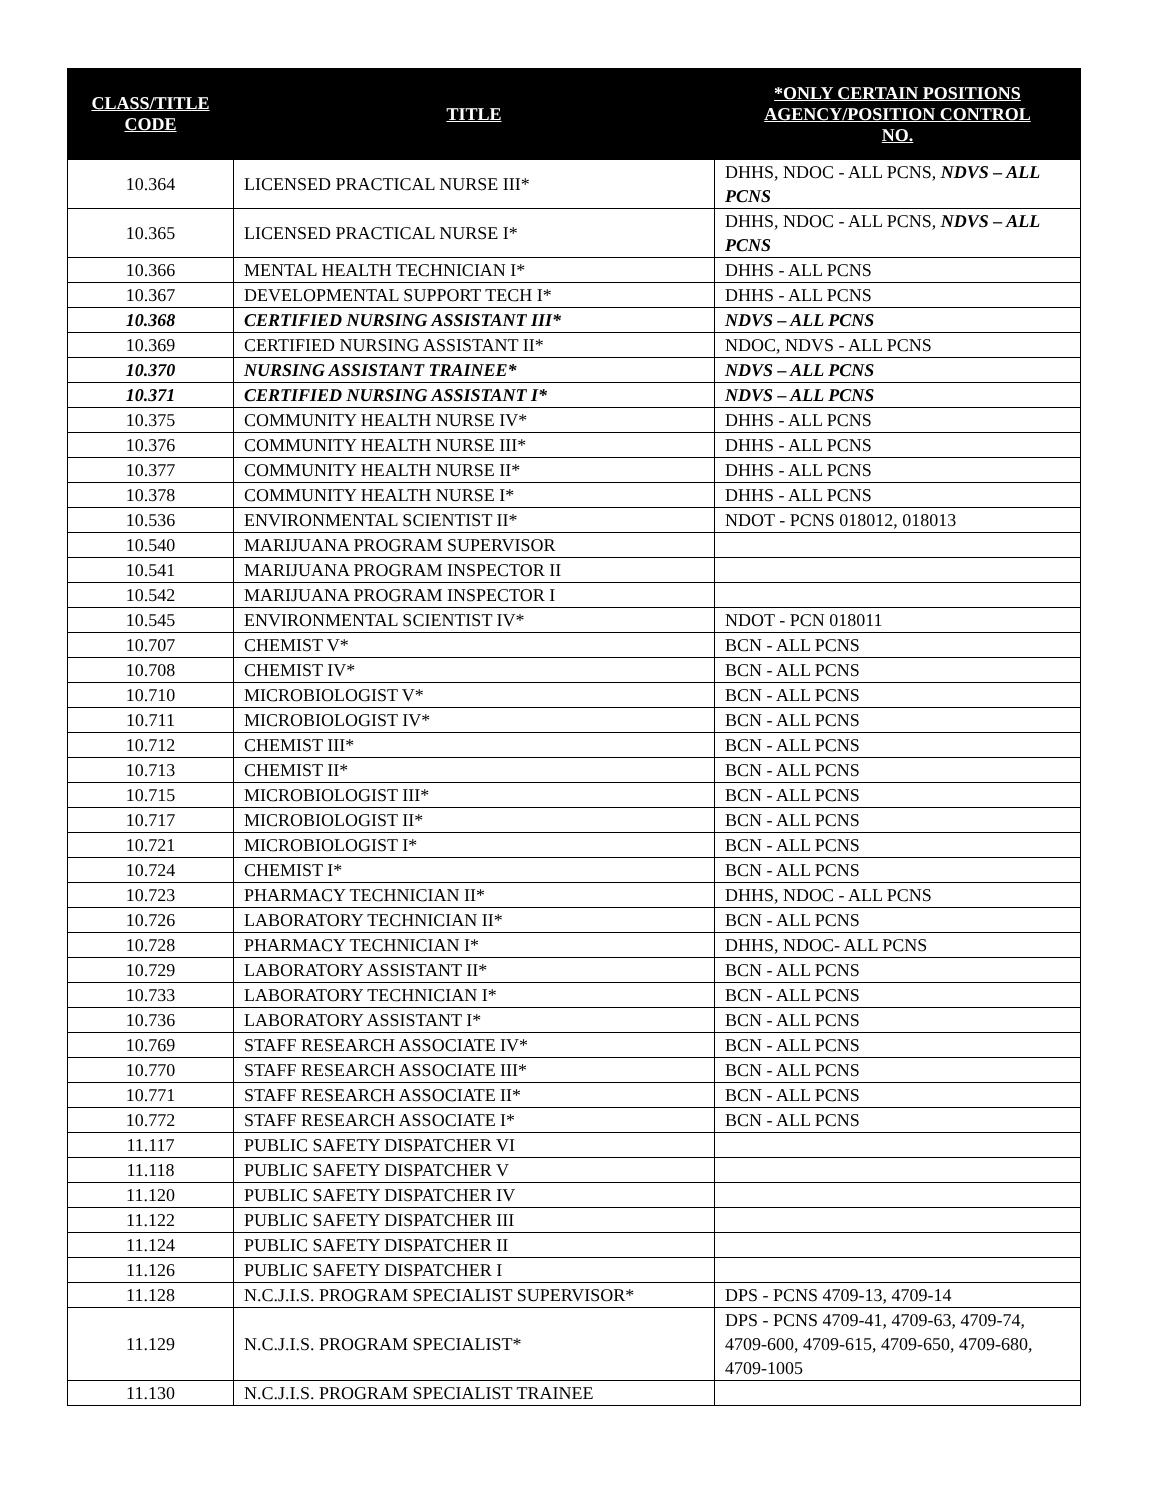| CLASS/TITLE CODE | TITLE | *ONLY CERTAIN POSITIONS AGENCY/POSITION CONTROL NO. |
| --- | --- | --- |
| 10.364 | LICENSED PRACTICAL NURSE III* | DHHS, NDOC - ALL PCNS, NDVS – ALL PCNS |
| 10.365 | LICENSED PRACTICAL NURSE I* | DHHS, NDOC - ALL PCNS, NDVS – ALL PCNS |
| 10.366 | MENTAL HEALTH TECHNICIAN I* | DHHS - ALL PCNS |
| 10.367 | DEVELOPMENTAL SUPPORT TECH I* | DHHS - ALL PCNS |
| 10.368 | CERTIFIED NURSING ASSISTANT III* | NDVS – ALL PCNS |
| 10.369 | CERTIFIED NURSING ASSISTANT II* | NDOC, NDVS - ALL PCNS |
| 10.370 | NURSING ASSISTANT TRAINEE* | NDVS – ALL PCNS |
| 10.371 | CERTIFIED NURSING ASSISTANT I* | NDVS – ALL PCNS |
| 10.375 | COMMUNITY HEALTH NURSE IV* | DHHS - ALL PCNS |
| 10.376 | COMMUNITY HEALTH NURSE III* | DHHS - ALL PCNS |
| 10.377 | COMMUNITY HEALTH NURSE II* | DHHS - ALL PCNS |
| 10.378 | COMMUNITY HEALTH NURSE I* | DHHS - ALL PCNS |
| 10.536 | ENVIRONMENTAL SCIENTIST II* | NDOT - PCNS 018012, 018013 |
| 10.540 | MARIJUANA PROGRAM SUPERVISOR | |
| 10.541 | MARIJUANA PROGRAM INSPECTOR II | |
| 10.542 | MARIJUANA PROGRAM INSPECTOR I | |
| 10.545 | ENVIRONMENTAL SCIENTIST IV* | NDOT - PCN 018011 |
| 10.707 | CHEMIST V* | BCN - ALL PCNS |
| 10.708 | CHEMIST IV* | BCN - ALL PCNS |
| 10.710 | MICROBIOLOGIST V* | BCN - ALL PCNS |
| 10.711 | MICROBIOLOGIST IV* | BCN - ALL PCNS |
| 10.712 | CHEMIST III* | BCN - ALL PCNS |
| 10.713 | CHEMIST II* | BCN - ALL PCNS |
| 10.715 | MICROBIOLOGIST III* | BCN - ALL PCNS |
| 10.717 | MICROBIOLOGIST II* | BCN - ALL PCNS |
| 10.721 | MICROBIOLOGIST I* | BCN - ALL PCNS |
| 10.724 | CHEMIST I* | BCN - ALL PCNS |
| 10.723 | PHARMACY TECHNICIAN II* | DHHS, NDOC - ALL PCNS |
| 10.726 | LABORATORY TECHNICIAN II* | BCN - ALL PCNS |
| 10.728 | PHARMACY TECHNICIAN I* | DHHS, NDOC- ALL PCNS |
| 10.729 | LABORATORY ASSISTANT II* | BCN - ALL PCNS |
| 10.733 | LABORATORY TECHNICIAN I* | BCN - ALL PCNS |
| 10.736 | LABORATORY ASSISTANT I* | BCN - ALL PCNS |
| 10.769 | STAFF RESEARCH ASSOCIATE IV* | BCN - ALL PCNS |
| 10.770 | STAFF RESEARCH ASSOCIATE III* | BCN - ALL PCNS |
| 10.771 | STAFF RESEARCH ASSOCIATE II* | BCN - ALL PCNS |
| 10.772 | STAFF RESEARCH ASSOCIATE I* | BCN - ALL PCNS |
| 11.117 | PUBLIC SAFETY DISPATCHER VI | |
| 11.118 | PUBLIC SAFETY DISPATCHER V | |
| 11.120 | PUBLIC SAFETY DISPATCHER IV | |
| 11.122 | PUBLIC SAFETY DISPATCHER III | |
| 11.124 | PUBLIC SAFETY DISPATCHER II | |
| 11.126 | PUBLIC SAFETY DISPATCHER I | |
| 11.128 | N.C.J.I.S. PROGRAM SPECIALIST SUPERVISOR* | DPS - PCNS 4709-13, 4709-14 |
| 11.129 | N.C.J.I.S. PROGRAM SPECIALIST* | DPS - PCNS 4709-41, 4709-63, 4709-74, 4709-600, 4709-615, 4709-650, 4709-680, 4709-1005 |
| 11.130 | N.C.J.I.S. PROGRAM SPECIALIST TRAINEE | |